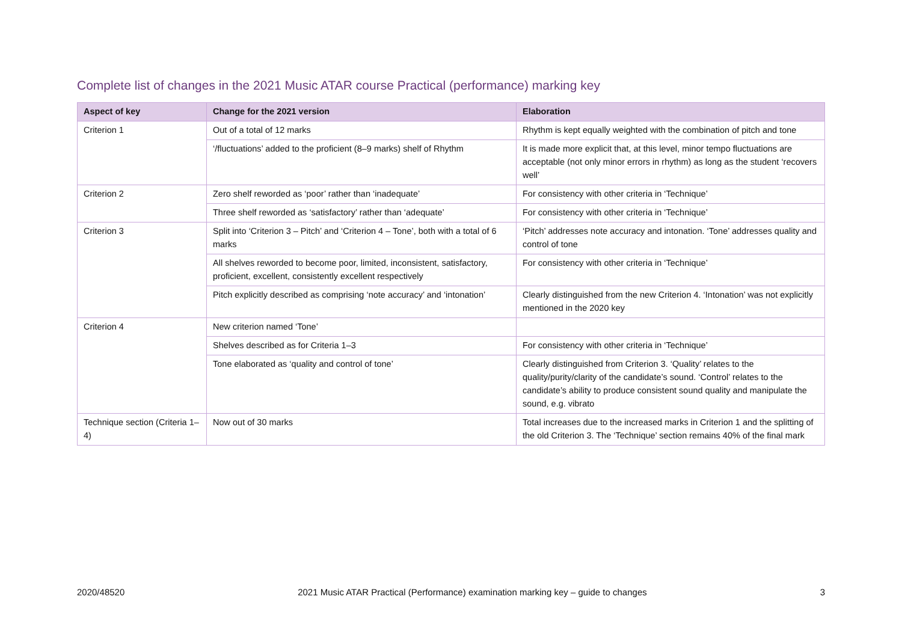Complete list of changes in the 2021 Music ATAR course Practical (performance) marking key
| Aspect of key | Change for the 2021 version | Elaboration |
| --- | --- | --- |
| Criterion 1 | Out of a total of 12 marks | Rhythm is kept equally weighted with the combination of pitch and tone |
| | ‘/fluctuations’ added to the proficient (8–9 marks) shelf of Rhythm | It is made more explicit that, at this level, minor tempo fluctuations are acceptable (not only minor errors in rhythm) as long as the student ‘recovers well’ |
| Criterion 2 | Zero shelf reworded as ‘poor’ rather than ‘inadequate’ | For consistency with other criteria in ‘Technique’ |
| | Three shelf reworded as ‘satisfactory’ rather than ‘adequate’ | For consistency with other criteria in ‘Technique’ |
| Criterion 3 | Split into ‘Criterion 3 – Pitch’ and ‘Criterion 4 – Tone’, both with a total of 6 marks | ‘Pitch’ addresses note accuracy and intonation. ‘Tone’ addresses quality and control of tone |
| | All shelves reworded to become poor, limited, inconsistent, satisfactory, proficient, excellent, consistently excellent respectively | For consistency with other criteria in ‘Technique’ |
| | Pitch explicitly described as comprising ‘note accuracy’ and ‘intonation’ | Clearly distinguished from the new Criterion 4. ‘Intonation’ was not explicitly mentioned in the 2020 key |
| Criterion 4 | New criterion named ‘Tone’ | |
| | Shelves described as for Criteria 1–3 | For consistency with other criteria in ‘Technique’ |
| | Tone elaborated as ‘quality and control of tone’ | Clearly distinguished from Criterion 3. ‘Quality’ relates to the quality/purity/clarity of the candidate’s sound. ‘Control’ relates to the candidate’s ability to produce consistent sound quality and manipulate the sound, e.g. vibrato |
| Technique section (Criteria 1–4) | Now out of 30 marks | Total increases due to the increased marks in Criterion 1 and the splitting of the old Criterion 3. The ‘Technique’ section remains 40% of the final mark |
2020/48520 2021 Music ATAR Practical (Performance) examination marking key – guide to changes 3